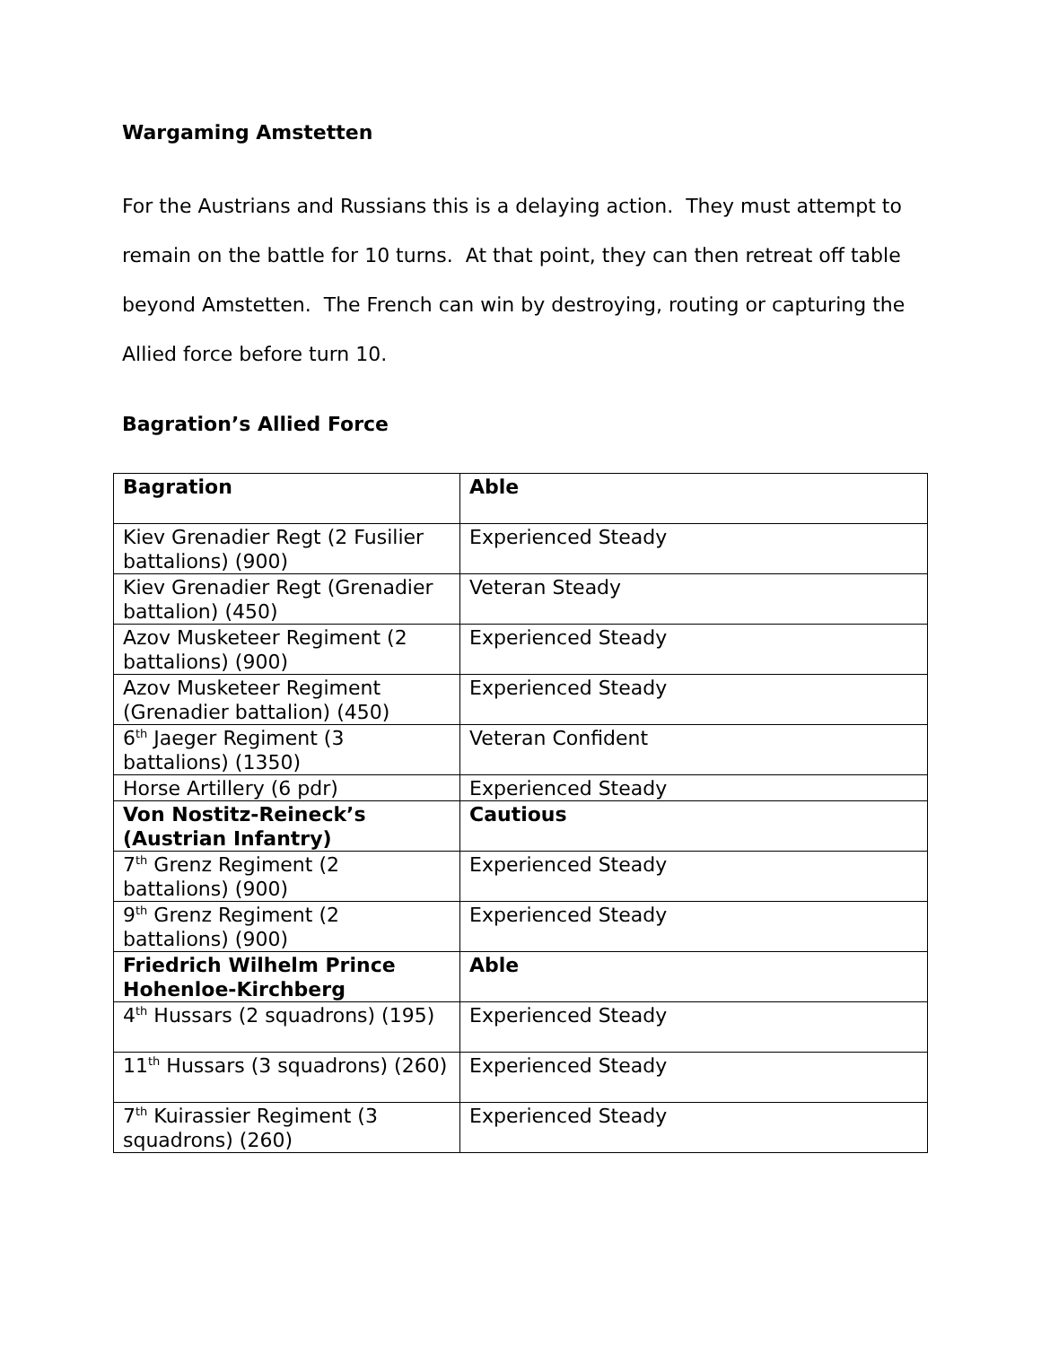Wargaming Amstetten
For the Austrians and Russians this is a delaying action. They must attempt to remain on the battle for 10 turns. At that point, they can then retreat off table beyond Amstetten. The French can win by destroying, routing or capturing the Allied force before turn 10.
Bagration’s Allied Force
| Bagration | Able |
| Kiev Grenadier Regt (2 Fusilier battalions) (900) | Experienced Steady |
| Kiev Grenadier Regt (Grenadier battalion) (450) | Veteran Steady |
| Azov Musketeer Regiment (2 battalions) (900) | Experienced Steady |
| Azov Musketeer Regiment (Grenadier battalion) (450) | Experienced Steady |
| 6<sup>th</sup> Jaeger Regiment (3 battalions) (1350) | Veteran Confident |
| Horse Artillery (6 pdr) | Experienced Steady |
| Von Nostitz-Reineck’s (Austrian Infantry) | Cautious |
| 7<sup>th</sup> Grenz Regiment (2 battalions) (900) | Experienced Steady |
| 9<sup>th</sup> Grenz Regiment (2 battalions) (900) | Experienced Steady |
| Friedrich Wilhelm Prince Hohenloe-Kirchberg | Able |
| 4<sup>th</sup> Hussars (2 squadrons) (195) | Experienced Steady |
| 11<sup>th</sup> Hussars (3 squadrons) (260) | Experienced Steady |
| 7<sup>th</sup> Kuirassier Regiment (3 squadrons) (260) | Experienced Steady |